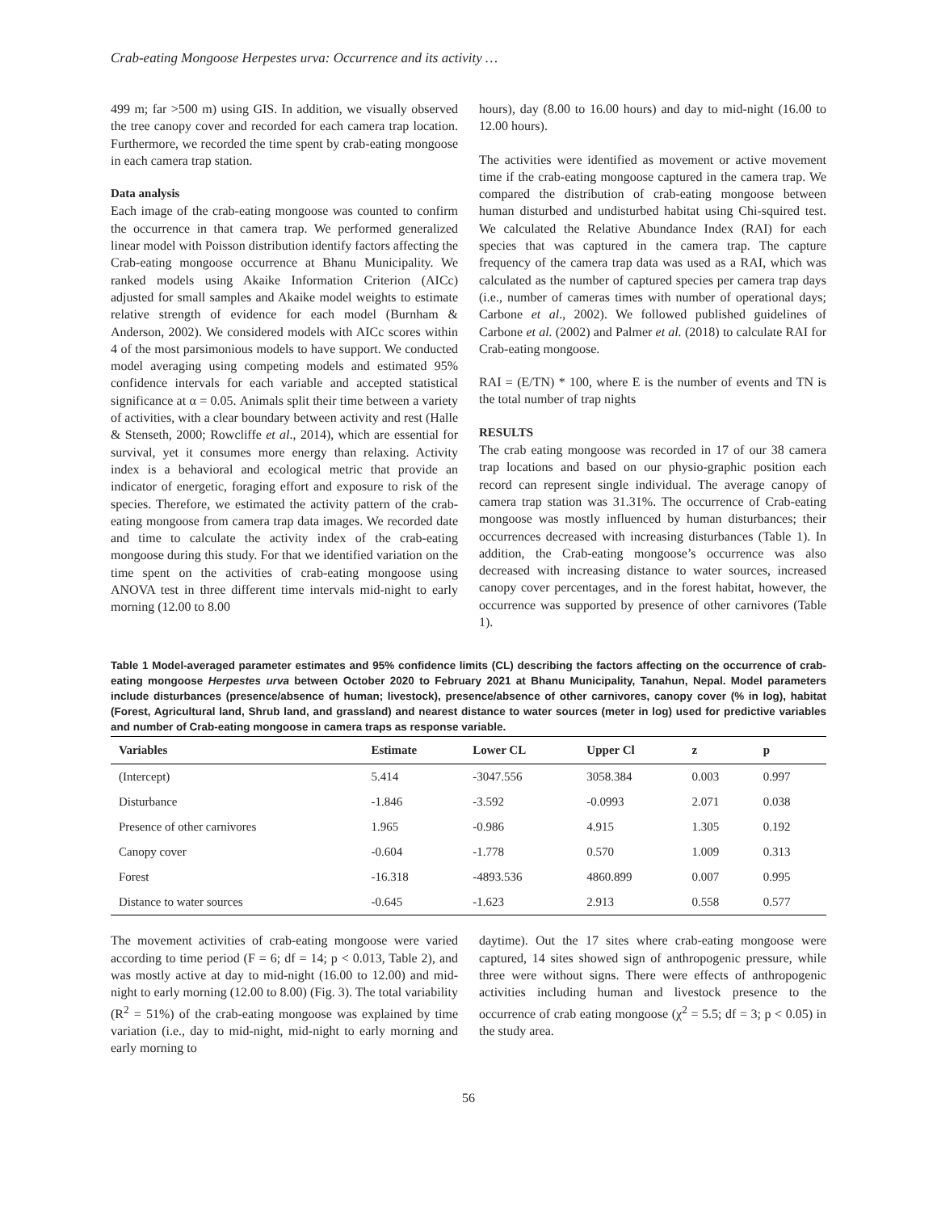Crab-eating Mongoose Herpestes urva: Occurrence and its activity …
499 m; far >500 m) using GIS. In addition, we visually observed the tree canopy cover and recorded for each camera trap location. Furthermore, we recorded the time spent by crab-eating mongoose in each camera trap station.
Data analysis
Each image of the crab-eating mongoose was counted to confirm the occurrence in that camera trap. We performed generalized linear model with Poisson distribution identify factors affecting the Crab-eating mongoose occurrence at Bhanu Municipality. We ranked models using Akaike Information Criterion (AICc) adjusted for small samples and Akaike model weights to estimate relative strength of evidence for each model (Burnham & Anderson, 2002). We considered models with AICc scores within 4 of the most parsimonious models to have support. We conducted model averaging using competing models and estimated 95% confidence intervals for each variable and accepted statistical significance at α = 0.05. Animals split their time between a variety of activities, with a clear boundary between activity and rest (Halle & Stenseth, 2000; Rowcliffe et al., 2014), which are essential for survival, yet it consumes more energy than relaxing. Activity index is a behavioral and ecological metric that provide an indicator of energetic, foraging effort and exposure to risk of the species. Therefore, we estimated the activity pattern of the crab-eating mongoose from camera trap data images. We recorded date and time to calculate the activity index of the crab-eating mongoose during this study. For that we identified variation on the time spent on the activities of crab-eating mongoose using ANOVA test in three different time intervals mid-night to early morning (12.00 to 8.00
hours), day (8.00 to 16.00 hours) and day to mid-night (16.00 to 12.00 hours).
The activities were identified as movement or active movement time if the crab-eating mongoose captured in the camera trap. We compared the distribution of crab-eating mongoose between human disturbed and undisturbed habitat using Chi-squired test. We calculated the Relative Abundance Index (RAI) for each species that was captured in the camera trap. The capture frequency of the camera trap data was used as a RAI, which was calculated as the number of captured species per camera trap days (i.e., number of cameras times with number of operational days; Carbone et al., 2002). We followed published guidelines of Carbone et al. (2002) and Palmer et al. (2018) to calculate RAI for Crab-eating mongoose.
RAI = (E/TN) * 100, where E is the number of events and TN is the total number of trap nights
RESULTS
The crab eating mongoose was recorded in 17 of our 38 camera trap locations and based on our physio-graphic position each record can represent single individual. The average canopy of camera trap station was 31.31%. The occurrence of Crab-eating mongoose was mostly influenced by human disturbances; their occurrences decreased with increasing disturbances (Table 1). In addition, the Crab-eating mongoose’s occurrence was also decreased with increasing distance to water sources, increased canopy cover percentages, and in the forest habitat, however, the occurrence was supported by presence of other carnivores (Table 1).
Table 1 Model-averaged parameter estimates and 95% confidence limits (CL) describing the factors affecting on the occurrence of crab-eating mongoose Herpestes urva between October 2020 to February 2021 at Bhanu Municipality, Tanahun, Nepal. Model parameters include disturbances (presence/absence of human; livestock), presence/absence of other carnivores, canopy cover (% in log), habitat (Forest, Agricultural land, Shrub land, and grassland) and nearest distance to water sources (meter in log) used for predictive variables and number of Crab-eating mongoose in camera traps as response variable.
| Variables | Estimate | Lower CL | Upper Cl | z | p |
| --- | --- | --- | --- | --- | --- |
| (Intercept) | 5.414 | -3047.556 | 3058.384 | 0.003 | 0.997 |
| Disturbance | -1.846 | -3.592 | -0.0993 | 2.071 | 0.038 |
| Presence of other carnivores | 1.965 | -0.986 | 4.915 | 1.305 | 0.192 |
| Canopy cover | -0.604 | -1.778 | 0.570 | 1.009 | 0.313 |
| Forest | -16.318 | -4893.536 | 4860.899 | 0.007 | 0.995 |
| Distance to water sources | -0.645 | -1.623 | 2.913 | 0.558 | 0.577 |
The movement activities of crab-eating mongoose were varied according to time period (F = 6; df = 14; p < 0.013, Table 2), and was mostly active at day to mid-night (16.00 to 12.00) and mid-night to early morning (12.00 to 8.00) (Fig. 3). The total variability (R<sup>2</sup> = 51%) of the crab-eating mongoose was explained by time variation (i.e., day to mid-night, mid-night to early morning and early morning to
daytime). Out the 17 sites where crab-eating mongoose were captured, 14 sites showed sign of anthropogenic pressure, while three were without signs. There were effects of anthropogenic activities including human and livestock presence to the occurrence of crab eating mongoose (χ<sup>2</sup> = 5.5; df = 3; p < 0.05) in the study area.
56